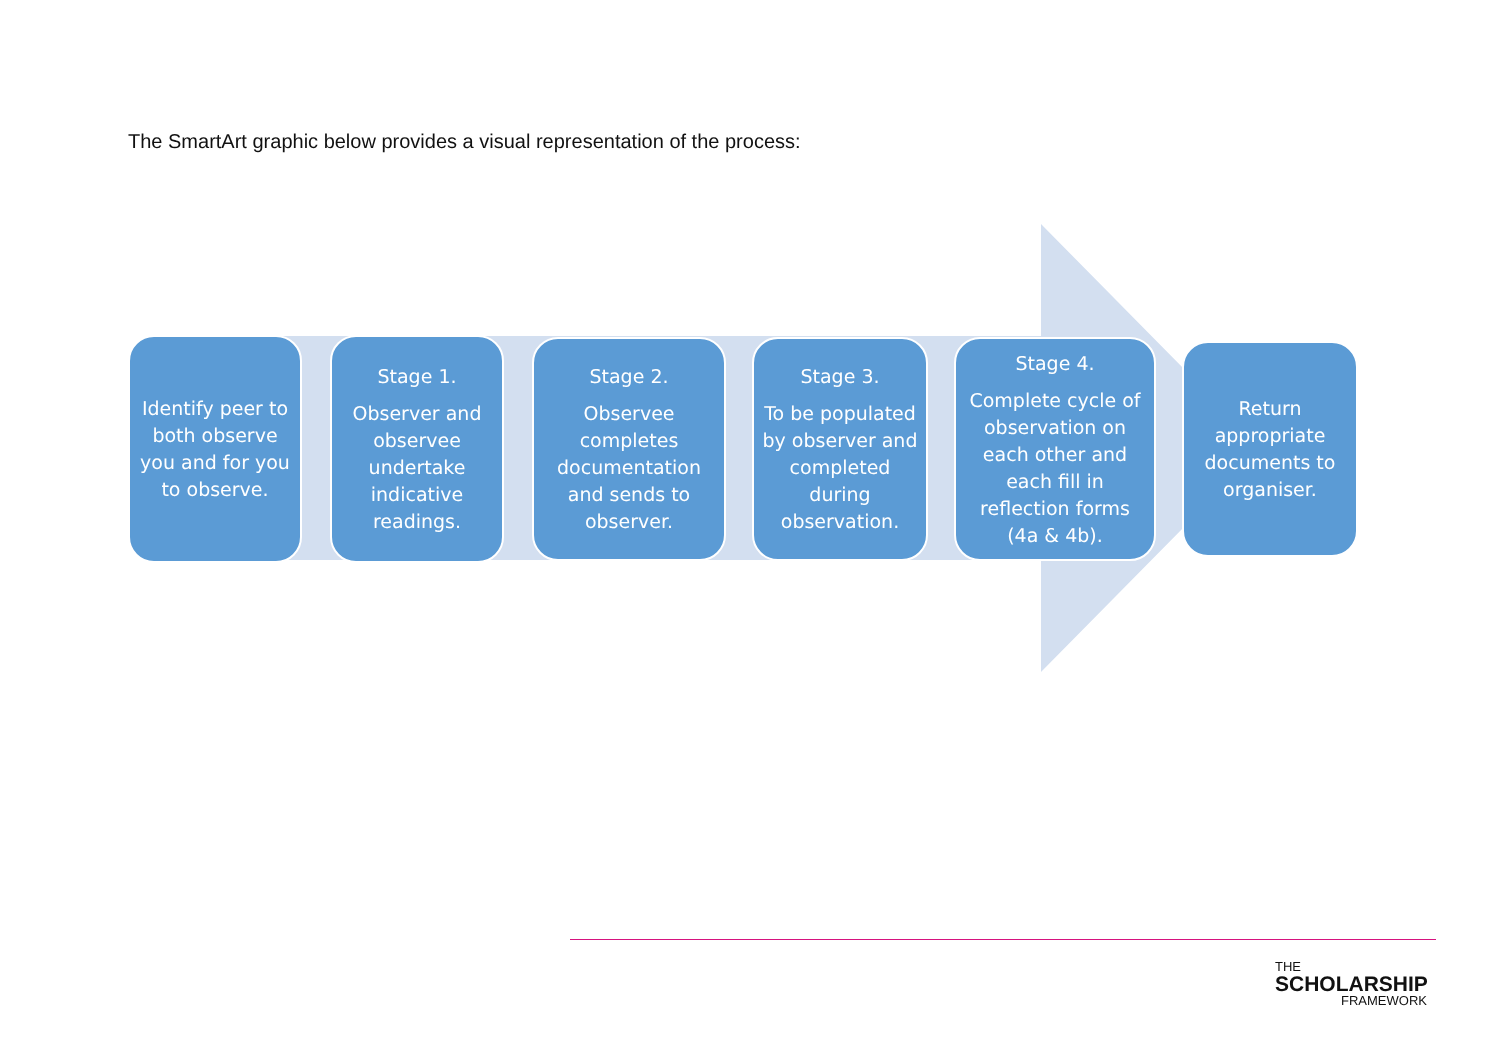The SmartArt graphic below provides a visual representation of the process:
Identify peer to both observe you and for you to observe.
Stage 1.
Observer and observee undertake indicative readings.
Stage 2.
Observee completes documentation and sends to observer.
Stage 3.
To be populated by observer and completed during observation.
Stage 4.
Complete cycle of observation on each other and each fill in reflection forms (4a & 4b).
Return appropriate documents to organiser.
THE
SCHOLARSHIP
FRAMEWORK